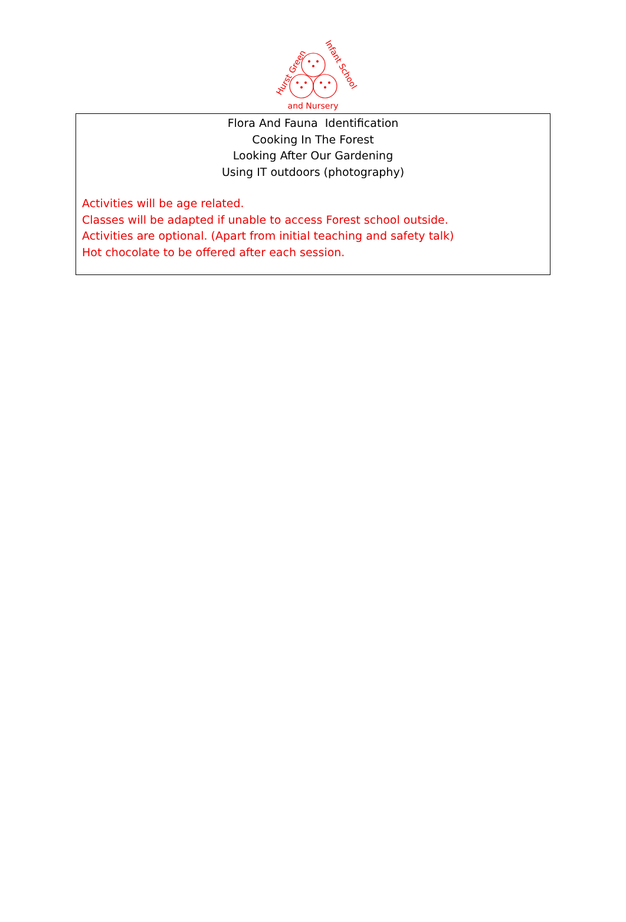Hurst Green
Infant School
and Nursery
Flora And Fauna Identification
Cooking In The Forest
Looking After Our Gardening
Using IT outdoors (photography)
Activities will be age related.
Classes will be adapted if unable to access Forest school outside.
Activities are optional. (Apart from initial teaching and safety talk)
Hot chocolate to be offered after each session.